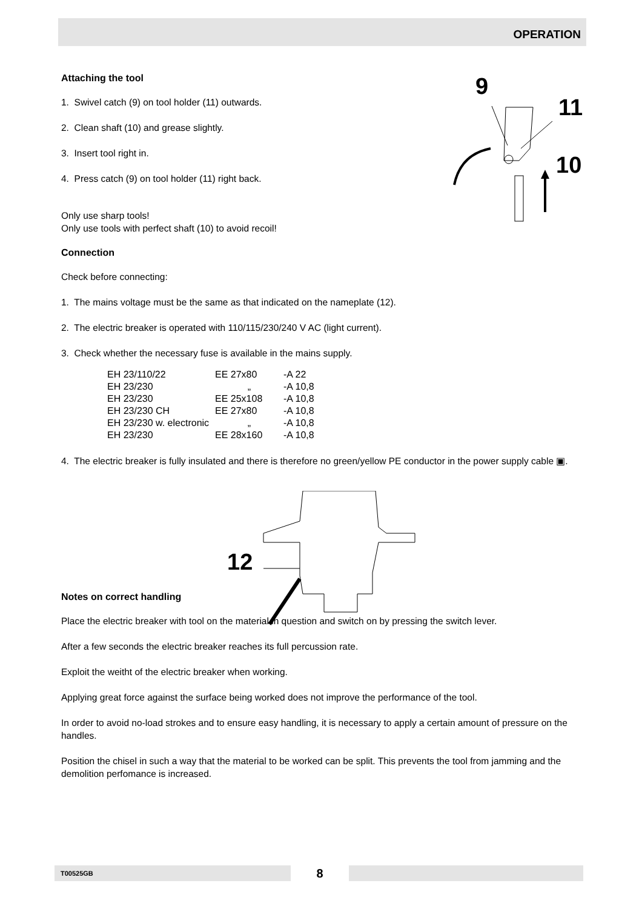OPERATION
9
11
10
12
Attaching the tool
1. Swivel catch (9) on tool holder (11) outwards.
2. Clean shaft (10) and grease slightly.
3. Insert tool right in.
4. Press catch (9) on tool holder (11) right back.
Only use sharp tools!
Only use tools with perfect shaft (10) to avoid recoil!
Connection
Check before connecting:
1. The mains voltage must be the same as that indicated on the nameplate (12).
2. The electric breaker is operated with 110/115/230/240 V AC (light current).
3. Check whether the necessary fuse is available in the mains supply.
| EH 23/110/22 | EE 27x80 | -A 22 |
| EH 23/230 | „ | -A 10,8 |
| EH 23/230 | EE 25x108 | -A 10,8 |
| EH 23/230 CH | EE 27x80 | -A 10,8 |
| EH 23/230 w. electronic | „ | -A 10,8 |
| EH 23/230 | EE 28x160 | -A 10,8 |
4. The electric breaker is fully insulated and there is therefore no green/yellow PE conductor in the power supply cable ▣.
Notes on correct handling
Place the electric breaker with tool on the material in question and switch on by pressing the switch lever.
After a few seconds the electric breaker reaches its full percussion rate.
Exploit the weitht of the electric breaker when working.
Applying great force against the surface being worked does not improve the performance of the tool.
In order to avoid no-load strokes and to ensure easy handling, it is necessary to apply a certain amount of pressure on the handles.
Position the chisel in such a way that the material to be worked can be split. This prevents the tool from jamming and the demolition perfomance is increased.
T00525GB
8